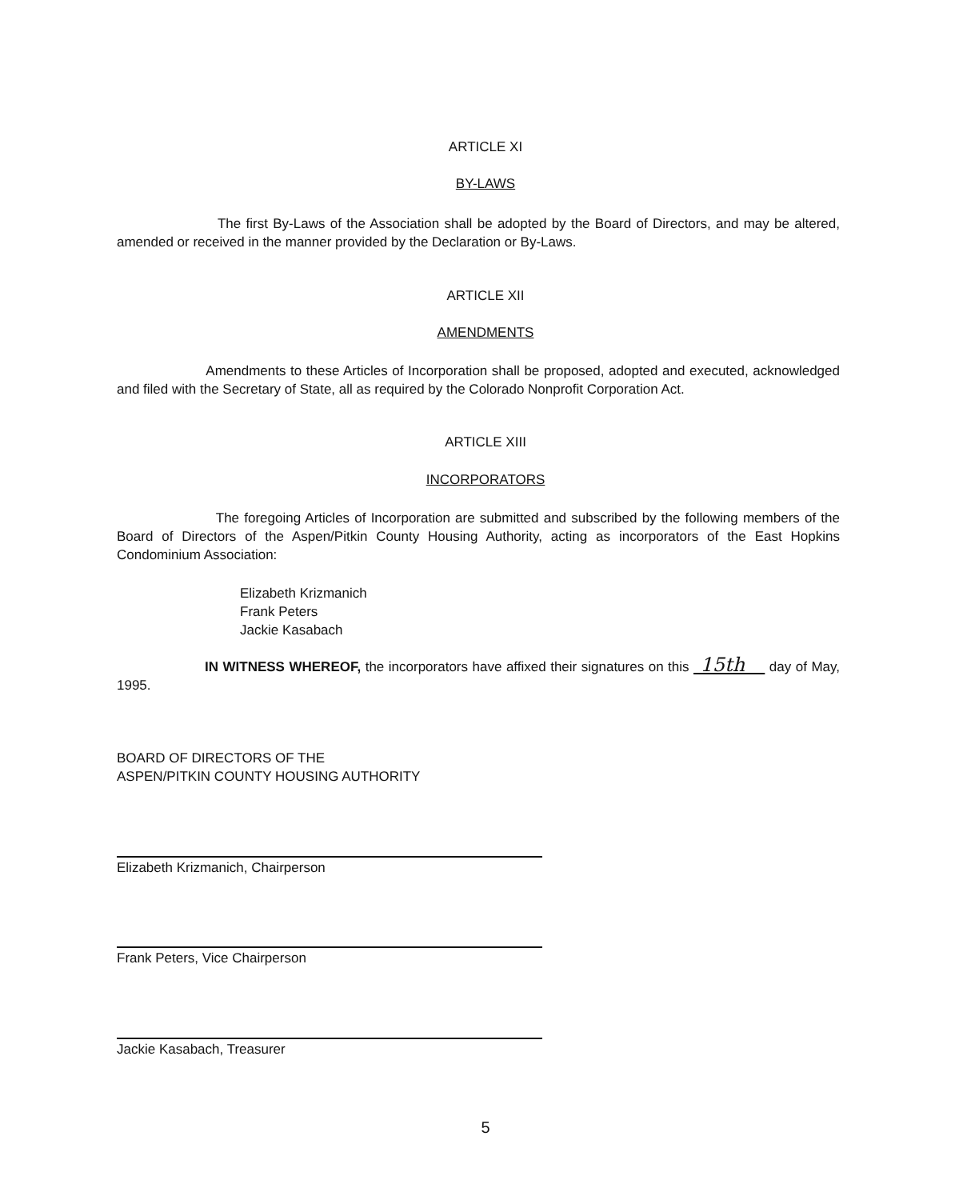ARTICLE XI
BY-LAWS
The first By-Laws of the Association shall be adopted by the Board of Directors, and may be altered, amended or received in the manner provided by the Declaration or By-Laws.
ARTICLE XII
AMENDMENTS
Amendments to these Articles of Incorporation shall be proposed, adopted and executed, acknowledged and filed with the Secretary of State, all as required by the Colorado Nonprofit Corporation Act.
ARTICLE XIII
INCORPORATORS
The foregoing Articles of Incorporation are submitted and subscribed by the following members of the Board of Directors of the Aspen/Pitkin County Housing Authority, acting as incorporators of the East Hopkins Condominium Association:
Elizabeth Krizmanich
Frank Peters
Jackie Kasabach
IN WITNESS WHEREOF, the incorporators have affixed their signatures on this 15th day of May, 1995.
BOARD OF DIRECTORS OF THE
ASPEN/PITKIN COUNTY HOUSING AUTHORITY
Elizabeth Krizmanich, Chairperson
Frank Peters, Vice Chairperson
Jackie Kasabach, Treasurer
5